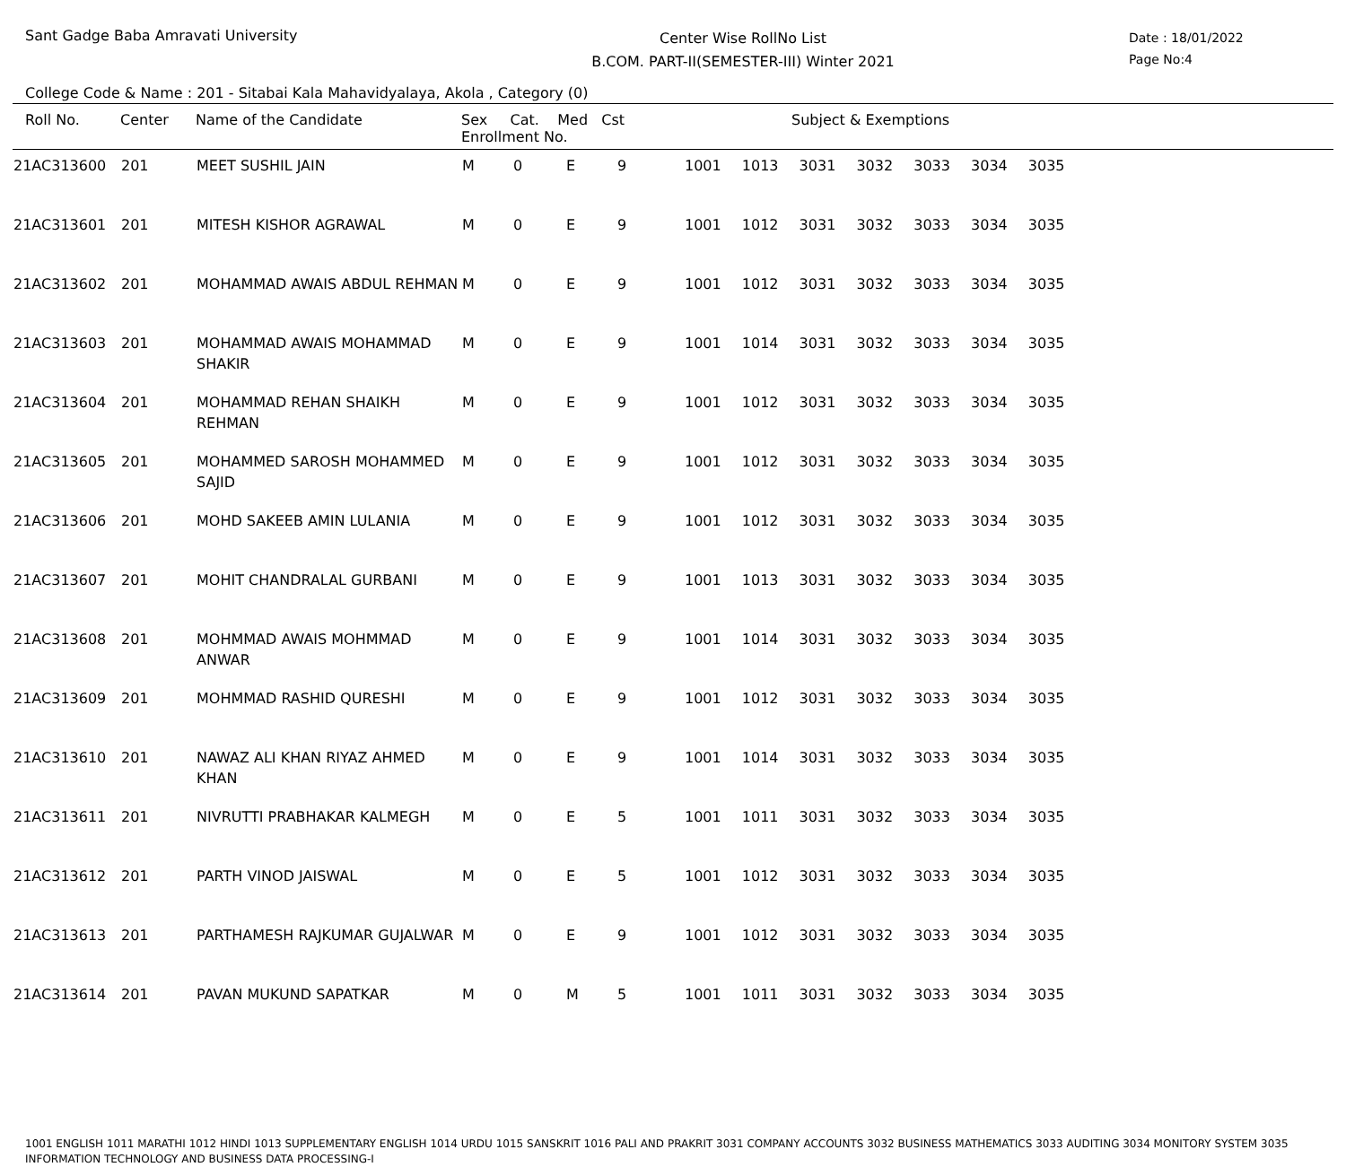Sant Gadge Baba Amravati University
Center Wise RollNo List
B.COM. PART-II(SEMESTER-III) Winter 2021
Date : 18/01/2022
Page No:4
College Code & Name : 201 - Sitabai Kala Mahavidyalaya, Akola , Category (0)
| Roll No. | Center | Name of the Candidate | Sex Cat. Med Cst Enrollment No. | | | | Subject & Exemptions |
| --- | --- | --- | --- | --- | --- | --- | --- |
| 21AC313600 | 201 | MEET SUSHIL JAIN | M | 0 | E | 9 | 1001 1013 3031 3032 3033 3034 3035 |
| 21AC313601 | 201 | MITESH KISHOR AGRAWAL | M | 0 | E | 9 | 1001 1012 3031 3032 3033 3034 3035 |
| 21AC313602 | 201 | MOHAMMAD AWAIS ABDUL REHMAN | M | 0 | E | 9 | 1001 1012 3031 3032 3033 3034 3035 |
| 21AC313603 | 201 | MOHAMMAD AWAIS MOHAMMAD SHAKIR | M | 0 | E | 9 | 1001 1014 3031 3032 3033 3034 3035 |
| 21AC313604 | 201 | MOHAMMAD REHAN SHAIKH REHMAN | M | 0 | E | 9 | 1001 1012 3031 3032 3033 3034 3035 |
| 21AC313605 | 201 | MOHAMMED SAROSH MOHAMMED SAJID | M | 0 | E | 9 | 1001 1012 3031 3032 3033 3034 3035 |
| 21AC313606 | 201 | MOHD SAKEEB AMIN LULANIA | M | 0 | E | 9 | 1001 1012 3031 3032 3033 3034 3035 |
| 21AC313607 | 201 | MOHIT CHANDRALAL GURBANI | M | 0 | E | 9 | 1001 1013 3031 3032 3033 3034 3035 |
| 21AC313608 | 201 | MOHMMAD AWAIS MOHMMAD ANWAR | M | 0 | E | 9 | 1001 1014 3031 3032 3033 3034 3035 |
| 21AC313609 | 201 | MOHMMAD RASHID QURESHI | M | 0 | E | 9 | 1001 1012 3031 3032 3033 3034 3035 |
| 21AC313610 | 201 | NAWAZ ALI KHAN RIYAZ AHMED KHAN | M | 0 | E | 9 | 1001 1014 3031 3032 3033 3034 3035 |
| 21AC313611 | 201 | NIVRUTTI PRABHAKAR KALMEGH | M | 0 | E | 5 | 1001 1011 3031 3032 3033 3034 3035 |
| 21AC313612 | 201 | PARTH VINOD JAISWAL | M | 0 | E | 5 | 1001 1012 3031 3032 3033 3034 3035 |
| 21AC313613 | 201 | PARTHAMESH RAJKUMAR GUJALWAR | M | 0 | E | 9 | 1001 1012 3031 3032 3033 3034 3035 |
| 21AC313614 | 201 | PAVAN MUKUND SAPATKAR | M | 0 | M | 5 | 1001 1011 3031 3032 3033 3034 3035 |
1001 ENGLISH 1011 MARATHI 1012 HINDI 1013 SUPPLEMENTARY ENGLISH 1014 URDU 1015 SANSKRIT 1016 PALI AND PRAKRIT 3031 COMPANY ACCOUNTS 3032 BUSINESS MATHEMATICS 3033 AUDITING 3034 MONITORY SYSTEM 3035 INFORMATION TECHNOLOGY AND BUSINESS DATA PROCESSING-I